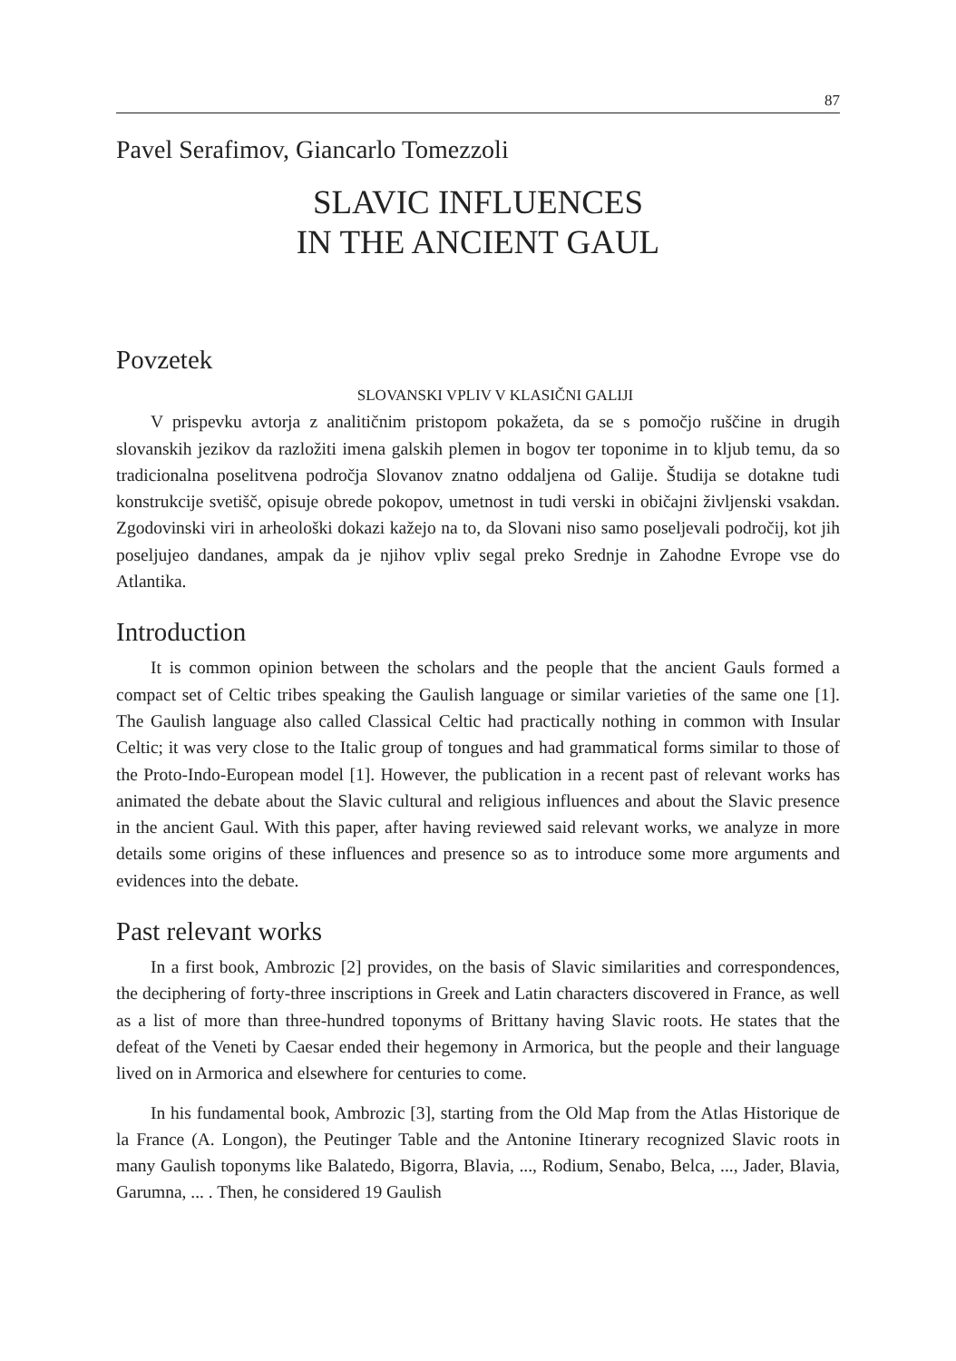87
Pavel Serafimov, Giancarlo Tomezzoli
SLAVIC INFLUENCES
IN THE ANCIENT GAUL
Povzetek
SLOVANSKI VPLIV V KLASIČNI GALIJI
V prispevku avtorja z analitičnim pristopom pokažeta, da se s pomočjo ruščine in drugih slovanskih jezikov da razložiti imena galskih plemen in bogov ter toponime in to kljub temu, da so tradicionalna poselitvena področja Slovanov znatno oddaljena od Galije. Študija se dotakne tudi konstrukcije svetišč, opisuje obrede pokopov, umetnost in tudi verski in običajni življenski vsakdan. Zgodovinski viri in arheološki dokazi kažejo na to, da Slovani niso samo poseljevali področij, kot jih poseljujeo dandanes, ampak da je njihov vpliv segal preko Srednje in Zahodne Evrope vse do Atlantika.
Introduction
It is common opinion between the scholars and the people that the ancient Gauls formed a compact set of Celtic tribes speaking the Gaulish language or similar varieties of the same one [1]. The Gaulish language also called Classical Celtic had practically nothing in common with Insular Celtic; it was very close to the Italic group of tongues and had grammatical forms similar to those of the Proto-Indo-European model [1]. However, the publication in a recent past of relevant works has animated the debate about the Slavic cultural and religious influences and about the Slavic presence in the ancient Gaul. With this paper, after having reviewed said relevant works, we analyze in more details some origins of these influences and presence so as to introduce some more arguments and evidences into the debate.
Past relevant works
In a first book, Ambrozic [2] provides, on the basis of Slavic similarities and correspondences, the deciphering of forty-three inscriptions in Greek and Latin characters discovered in France, as well as a list of more than three-hundred toponyms of Brittany having Slavic roots. He states that the defeat of the Veneti by Caesar ended their hegemony in Armorica, but the people and their language lived on in Armorica and elsewhere for centuries to come.
In his fundamental book, Ambrozic [3], starting from the Old Map from the Atlas Historique de la France (A. Longon), the Peutinger Table and the Antonine Itinerary recognized Slavic roots in many Gaulish toponyms like Balatedo, Bigorra, Blavia, ..., Rodium, Senabo, Belca, ..., Jader, Blavia, Garumna, ... . Then, he considered 19 Gaulish